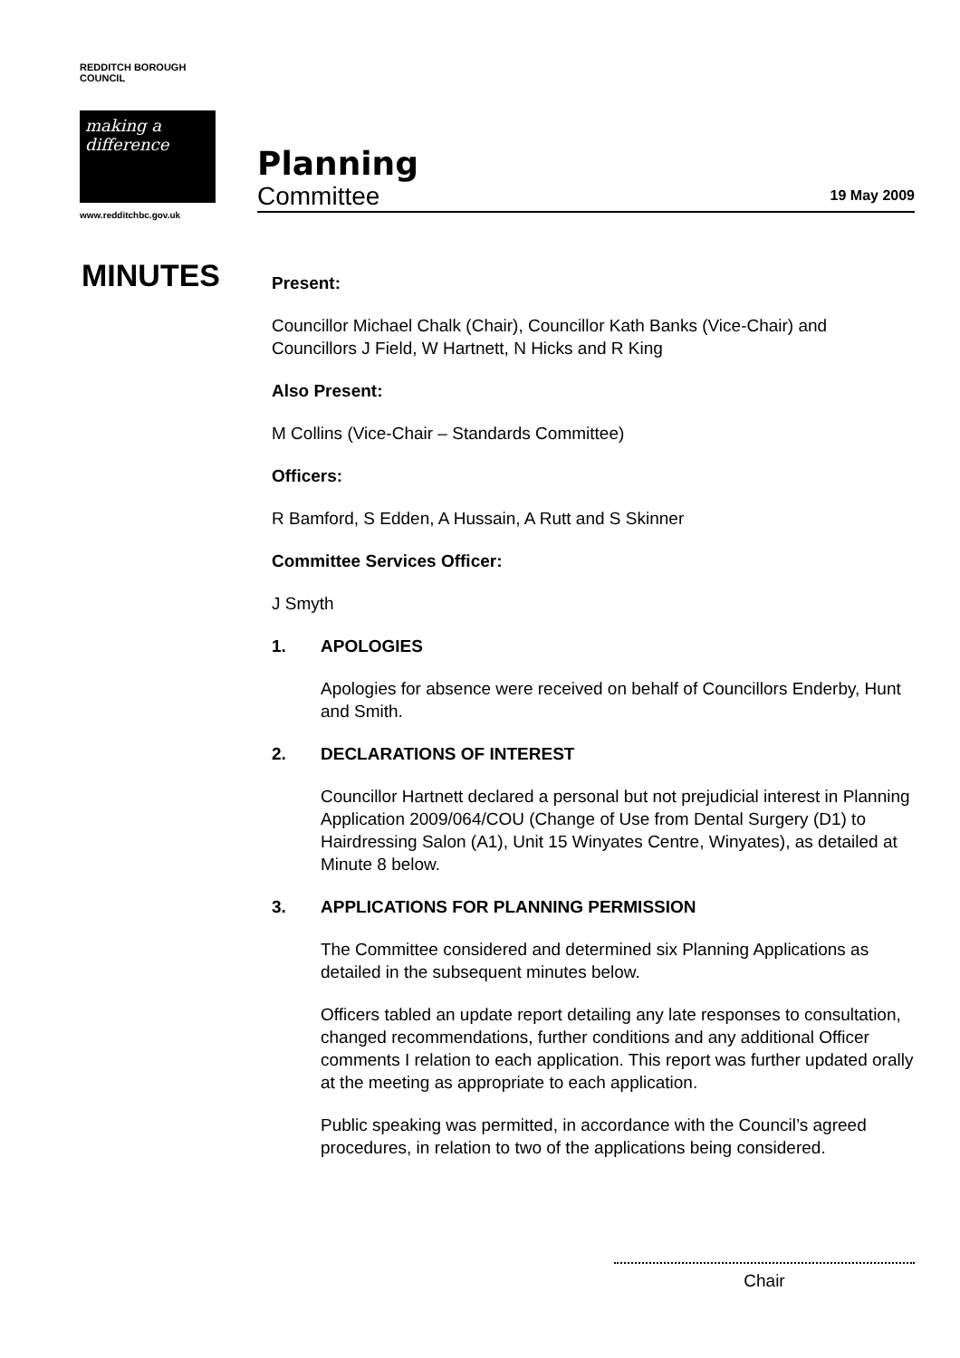REDDITCH BOROUGH COUNCIL
making a difference
www.redditchbc.gov.uk
Planning
Committee 19 May 2009
MINUTES
Present:
Councillor Michael Chalk (Chair), Councillor Kath Banks (Vice-Chair) and Councillors J Field, W Hartnett, N Hicks and R King
Also Present:
M Collins (Vice-Chair – Standards Committee)
Officers:
R Bamford, S Edden, A Hussain, A Rutt and S Skinner
Committee Services Officer:
J Smyth
1. APOLOGIES
Apologies for absence were received on behalf of Councillors Enderby, Hunt and Smith.
2. DECLARATIONS OF INTEREST
Councillor Hartnett declared a personal but not prejudicial interest in Planning Application 2009/064/COU (Change of Use from Dental Surgery (D1) to Hairdressing Salon (A1), Unit 15 Winyates Centre, Winyates), as detailed at Minute 8 below.
3. APPLICATIONS FOR PLANNING PERMISSION
The Committee considered and determined six Planning Applications as detailed in the subsequent minutes below.
Officers tabled an update report detailing any late responses to consultation, changed recommendations, further conditions and any additional Officer comments I relation to each application. This report was further updated orally at the meeting as appropriate to each application.
Public speaking was permitted, in accordance with the Council’s agreed procedures, in relation to two of the applications being considered.
Chair